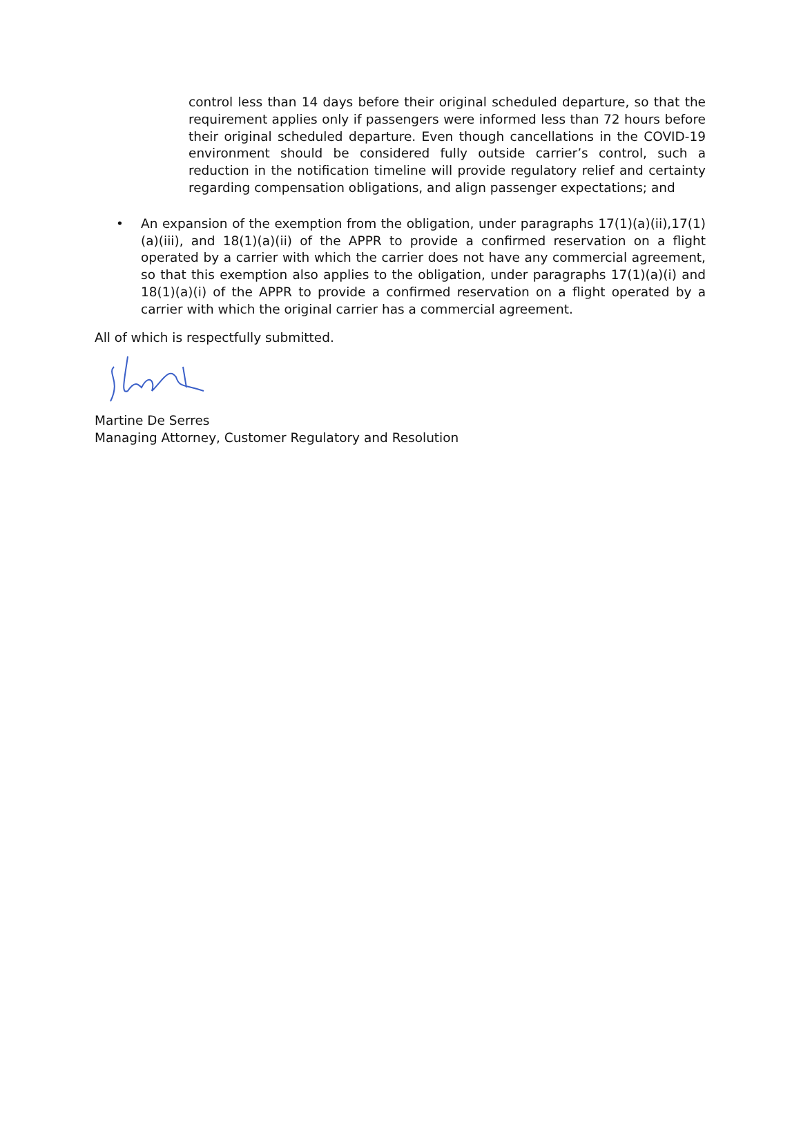control less than 14 days before their original scheduled departure, so that the requirement applies only if passengers were informed less than 72 hours before their original scheduled departure. Even though cancellations in the COVID-19 environment should be considered fully outside carrier’s control, such a reduction in the notification timeline will provide regulatory relief and certainty regarding compensation obligations, and align passenger expectations; and
• An expansion of the exemption from the obligation, under paragraphs 17(1)(a)(ii),17(1)(a)(iii), and 18(1)(a)(ii) of the APPR to provide a confirmed reservation on a flight operated by a carrier with which the carrier does not have any commercial agreement, so that this exemption also applies to the obligation, under paragraphs 17(1)(a)(i) and 18(1)(a)(i) of the APPR to provide a confirmed reservation on a flight operated by a carrier with which the original carrier has a commercial agreement.
All of which is respectfully submitted.
Martine De Serres
Managing Attorney, Customer Regulatory and Resolution